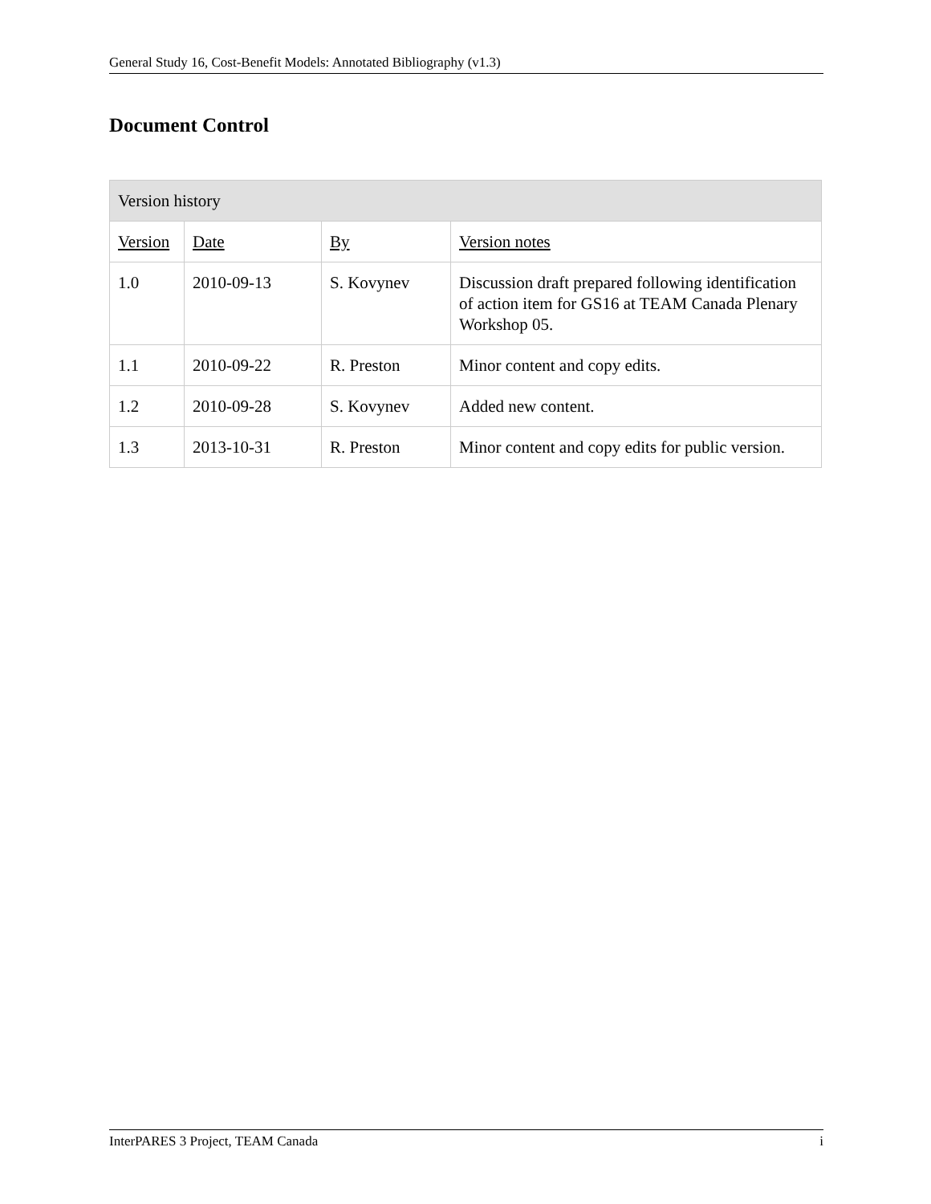General Study 16, Cost-Benefit Models: Annotated Bibliography (v1.3)
Document Control
| Version history | | | |
| --- | --- | --- | --- |
| Version | Date | By | Version notes |
| 1.0 | 2010-09-13 | S. Kovynev | Discussion draft prepared following identification of action item for GS16 at TEAM Canada Plenary Workshop 05. |
| 1.1 | 2010-09-22 | R. Preston | Minor content and copy edits. |
| 1.2 | 2010-09-28 | S. Kovynev | Added new content. |
| 1.3 | 2013-10-31 | R. Preston | Minor content and copy edits for public version. |
InterPARES 3 Project, TEAM Canada i